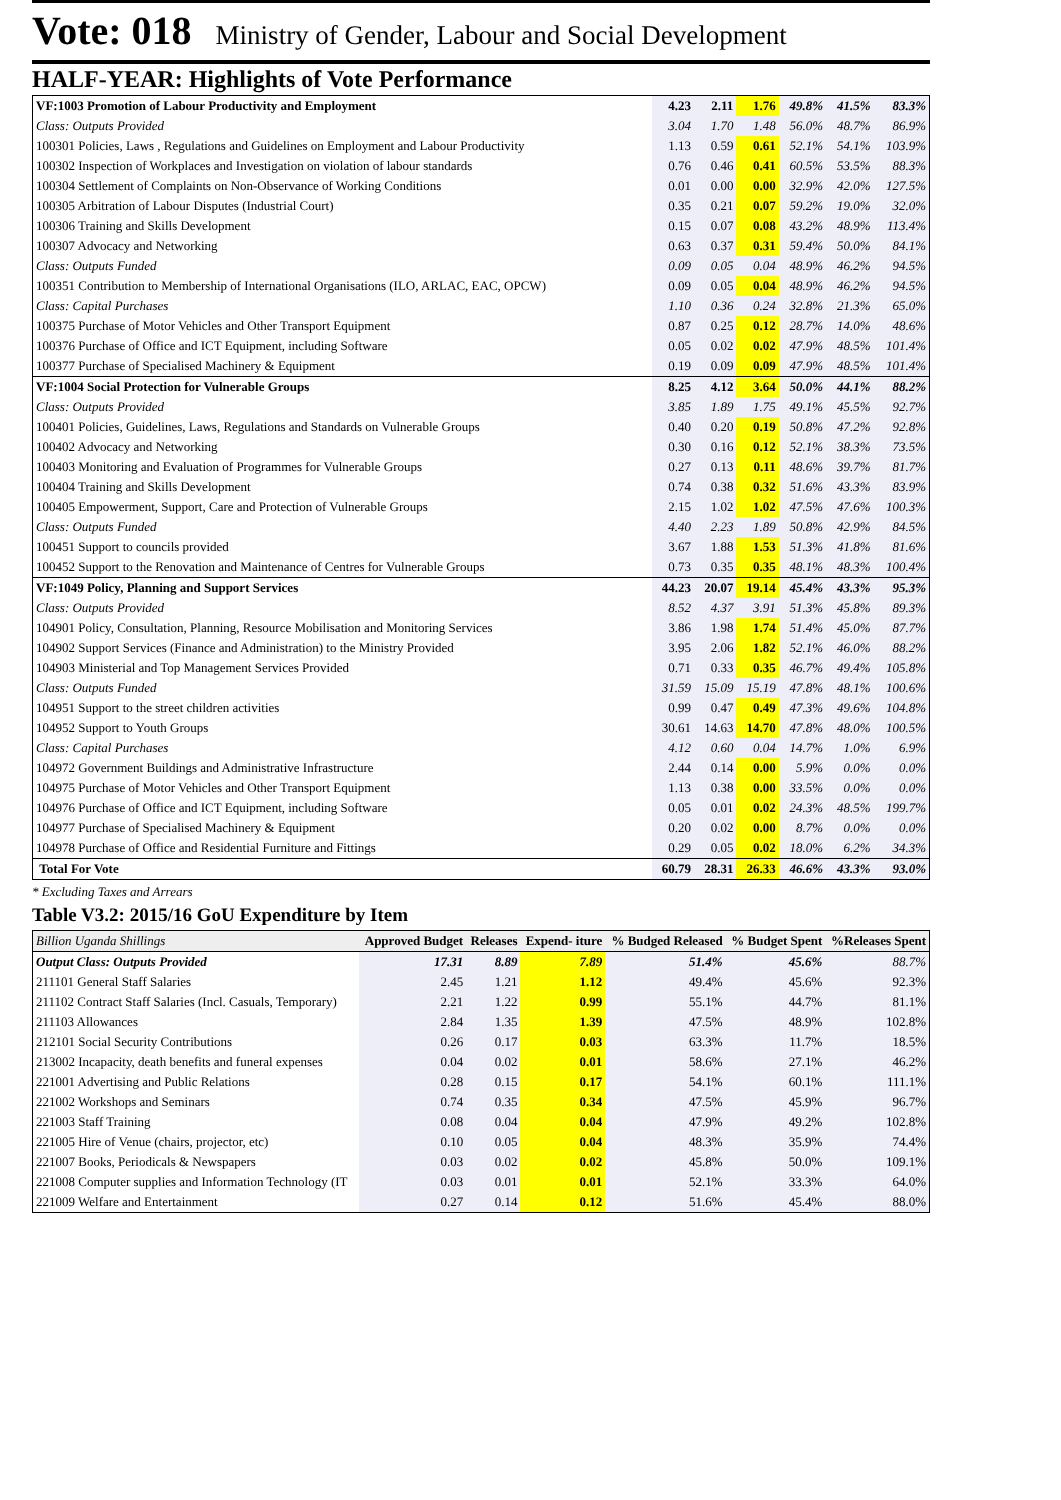Vote: 018 Ministry of Gender, Labour and Social Development
HALF-YEAR: Highlights of Vote Performance
| VF:1003 Promotion of Labour Productivity and Employment | 4.23 | 2.11 | 1.76 | 49.8% | 41.5% | 83.3% |
| Class: Outputs Provided | 3.04 | 1.70 | 1.48 | 56.0% | 48.7% | 86.9% |
| 100301 Policies, Laws , Regulations and Guidelines on Employment and Labour Productivity | 1.13 | 0.59 | 0.61 | 52.1% | 54.1% | 103.9% |
| 100302 Inspection of Workplaces and Investigation on violation of labour standards | 0.76 | 0.46 | 0.41 | 60.5% | 53.5% | 88.3% |
| 100304 Settlement of Complaints on Non-Observance of Working Conditions | 0.01 | 0.00 | 0.00 | 32.9% | 42.0% | 127.5% |
| 100305 Arbitration of Labour Disputes (Industrial Court) | 0.35 | 0.21 | 0.07 | 59.2% | 19.0% | 32.0% |
| 100306 Training and Skills Development | 0.15 | 0.07 | 0.08 | 43.2% | 48.9% | 113.4% |
| 100307 Advocacy and Networking | 0.63 | 0.37 | 0.31 | 59.4% | 50.0% | 84.1% |
| Class: Outputs Funded | 0.09 | 0.05 | 0.04 | 48.9% | 46.2% | 94.5% |
| 100351 Contribution to Membership of International Organisations (ILO, ARLAC, EAC, OPCW) | 0.09 | 0.05 | 0.04 | 48.9% | 46.2% | 94.5% |
| Class: Capital Purchases | 1.10 | 0.36 | 0.24 | 32.8% | 21.3% | 65.0% |
| 100375 Purchase of Motor Vehicles and Other Transport Equipment | 0.87 | 0.25 | 0.12 | 28.7% | 14.0% | 48.6% |
| 100376 Purchase of Office and ICT Equipment, including Software | 0.05 | 0.02 | 0.02 | 47.9% | 48.5% | 101.4% |
| 100377 Purchase of Specialised Machinery & Equipment | 0.19 | 0.09 | 0.09 | 47.9% | 48.5% | 101.4% |
| VF:1004 Social Protection for Vulnerable Groups | 8.25 | 4.12 | 3.64 | 50.0% | 44.1% | 88.2% |
| Class: Outputs Provided | 3.85 | 1.89 | 1.75 | 49.1% | 45.5% | 92.7% |
| 100401 Policies, Guidelines, Laws, Regulations and Standards on Vulnerable Groups | 0.40 | 0.20 | 0.19 | 50.8% | 47.2% | 92.8% |
| 100402 Advocacy and Networking | 0.30 | 0.16 | 0.12 | 52.1% | 38.3% | 73.5% |
| 100403 Monitoring and Evaluation of Programmes for Vulnerable Groups | 0.27 | 0.13 | 0.11 | 48.6% | 39.7% | 81.7% |
| 100404 Training and Skills Development | 0.74 | 0.38 | 0.32 | 51.6% | 43.3% | 83.9% |
| 100405 Empowerment, Support, Care and Protection of Vulnerable Groups | 2.15 | 1.02 | 1.02 | 47.5% | 47.6% | 100.3% |
| Class: Outputs Funded | 4.40 | 2.23 | 1.89 | 50.8% | 42.9% | 84.5% |
| 100451 Support to councils provided | 3.67 | 1.88 | 1.53 | 51.3% | 41.8% | 81.6% |
| 100452 Support to the Renovation and Maintenance of Centres for Vulnerable Groups | 0.73 | 0.35 | 0.35 | 48.1% | 48.3% | 100.4% |
| VF:1049 Policy, Planning and Support Services | 44.23 | 20.07 | 19.14 | 45.4% | 43.3% | 95.3% |
| Class: Outputs Provided | 8.52 | 4.37 | 3.91 | 51.3% | 45.8% | 89.3% |
| 104901 Policy, Consultation, Planning, Resource Mobilisation and Monitoring Services | 3.86 | 1.98 | 1.74 | 51.4% | 45.0% | 87.7% |
| 104902 Support Services (Finance and Administration) to the Ministry Provided | 3.95 | 2.06 | 1.82 | 52.1% | 46.0% | 88.2% |
| 104903 Ministerial and Top Management Services Provided | 0.71 | 0.33 | 0.35 | 46.7% | 49.4% | 105.8% |
| Class: Outputs Funded | 31.59 | 15.09 | 15.19 | 47.8% | 48.1% | 100.6% |
| 104951 Support to the street children activities | 0.99 | 0.47 | 0.49 | 47.3% | 49.6% | 104.8% |
| 104952 Support to Youth Groups | 30.61 | 14.63 | 14.70 | 47.8% | 48.0% | 100.5% |
| Class: Capital Purchases | 4.12 | 0.60 | 0.04 | 14.7% | 1.0% | 6.9% |
| 104972 Government Buildings and Administrative Infrastructure | 2.44 | 0.14 | 0.00 | 5.9% | 0.0% | 0.0% |
| 104975 Purchase of Motor Vehicles and Other Transport Equipment | 1.13 | 0.38 | 0.00 | 33.5% | 0.0% | 0.0% |
| 104976 Purchase of Office and ICT Equipment, including Software | 0.05 | 0.01 | 0.02 | 24.3% | 48.5% | 199.7% |
| 104977 Purchase of Specialised Machinery & Equipment | 0.20 | 0.02 | 0.00 | 8.7% | 0.0% | 0.0% |
| 104978 Purchase of Office and Residential Furniture and Fittings | 0.29 | 0.05 | 0.02 | 18.0% | 6.2% | 34.3% |
| Total For Vote | 60.79 | 28.31 | 26.33 | 46.6% | 43.3% | 93.0% |
* Excluding Taxes and Arrears
Table V3.2: 2015/16 GoU Expenditure by Item
| Billion Uganda Shillings | Approved Budget | Releases | Expend- iture | % Budged Released | % Budget Spent | %Releases Spent |
| --- | --- | --- | --- | --- | --- | --- |
| Output Class: Outputs Provided | 17.31 | 8.89 | 7.89 | 51.4% | 45.6% | 88.7% |
| 211101 General Staff Salaries | 2.45 | 1.21 | 1.12 | 49.4% | 45.6% | 92.3% |
| 211102 Contract Staff Salaries (Incl. Casuals, Temporary) | 2.21 | 1.22 | 0.99 | 55.1% | 44.7% | 81.1% |
| 211103 Allowances | 2.84 | 1.35 | 1.39 | 47.5% | 48.9% | 102.8% |
| 212101 Social Security Contributions | 0.26 | 0.17 | 0.03 | 63.3% | 11.7% | 18.5% |
| 213002 Incapacity, death benefits and funeral expenses | 0.04 | 0.02 | 0.01 | 58.6% | 27.1% | 46.2% |
| 221001 Advertising and Public Relations | 0.28 | 0.15 | 0.17 | 54.1% | 60.1% | 111.1% |
| 221002 Workshops and Seminars | 0.74 | 0.35 | 0.34 | 47.5% | 45.9% | 96.7% |
| 221003 Staff Training | 0.08 | 0.04 | 0.04 | 47.9% | 49.2% | 102.8% |
| 221005 Hire of Venue (chairs, projector, etc) | 0.10 | 0.05 | 0.04 | 48.3% | 35.9% | 74.4% |
| 221007 Books, Periodicals & Newspapers | 0.03 | 0.02 | 0.02 | 45.8% | 50.0% | 109.1% |
| 221008 Computer supplies and Information Technology (IT | 0.03 | 0.01 | 0.01 | 52.1% | 33.3% | 64.0% |
| 221009 Welfare and Entertainment | 0.27 | 0.14 | 0.12 | 51.6% | 45.4% | 88.0% |